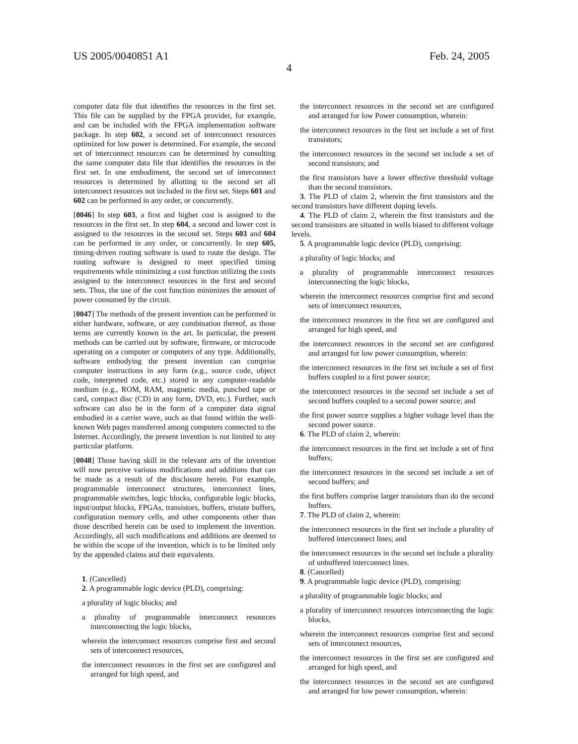US 2005/0040851 A1 Feb. 24, 2005
4
computer data file that identifies the resources in the first set. This file can be supplied by the FPGA provider, for example, and can be included with the FPGA implementation software package. In step 602, a second set of interconnect resources optimized for low power is determined. For example, the second set of interconnect resources can be determined by consulting the same computer data file that identifies the resources in the first set. In one embodiment, the second set of interconnect resources is determined by allotting to the second set all interconnect resources not included in the first set. Steps 601 and 602 can be performed in any order, or concurrently.
[0046] In step 603, a first and higher cost is assigned to the resources in the first set. In step 604, a second and lower cost is assigned to the resources in the second set. Steps 603 and 604 can be performed in any order, or concurrently. In step 605, timing-driven routing software is used to route the design. The routing software is designed to meet specified timing requirements while minimizing a cost function utilizing the costs assigned to the interconnect resources in the first and second sets. Thus, the use of the cost function minimizes the amount of power consumed by the circuit.
[0047] The methods of the present invention can be performed in either hardware, software, or any combination thereof, as those terms are currently known in the art. In particular, the present methods can be carried out by software, firmware, or microcode operating on a computer or computers of any type. Additionally, software embodying the present invention can comprise computer instructions in any form (e.g., source code, object code, interpreted code, etc.) stored in any computer-readable medium (e.g., ROM, RAM, magnetic media, punched tape or card, compact disc (CD) in any form, DVD, etc.). Further, such software can also be in the form of a computer data signal embodied in a carrier wave, such as that found within the well-known Web pages transferred among computers connected to the Internet. Accordingly, the present invention is not limited to any particular platform.
[0048] Those having skill in the relevant arts of the invention will now perceive various modifications and additions that can be made as a result of the disclosure herein. For example, programmable interconnect structures, interconnect lines, programmable switches, logic blocks, configurable logic blocks, input/output blocks, FPGAs, transistors, buffers, tristate buffers, configuration memory cells, and other components other than those described herein can be used to implement the invention. Accordingly, all such modifications and additions are deemed to be within the scope of the invention, which is to be limited only by the appended claims and their equivalents.
1. (Cancelled)
2. A programmable logic device (PLD), comprising:
a plurality of logic blocks; and
a plurality of programmable interconnect resources interconnecting the logic blocks,
wherein the interconnect resources comprise first and second sets of interconnect resources,
the interconnect resources in the first set are configured and arranged for high speed, and
the interconnect resources in the second set are configured and arranged for low Power consumption, wherein:
the interconnect resources in the first set include a set of first transistors;
the interconnect resources in the second set include a set of second transistors; and
the first transistors have a lower effective threshold voltage than the second transistors.
3. The PLD of claim 2, wherein the first transistors and the second transistors have different doping levels.
4. The PLD of claim 2, wherein the first transistors and the second transistors are situated in wells biased to different voltage levels.
5. A programmable logic device (PLD), comprising:
a plurality of logic blocks; and
a plurality of programmable interconnect resources interconnecting the logic blocks,
wherein the interconnect resources comprise first and second sets of interconnect resources,
the interconnect resources in the first set are configured and arranged for high speed, and
the interconnect resources in the second set are configured and arranged for low power consumption, wherein:
the interconnect resources in the first set include a set of first buffers coupled to a first power source;
the interconnect resources in the second set include a set of second buffers coupled to a second power source; and
the first power source supplies a higher voltage level than the second power source.
6. The PLD of claim 2, wherein:
the interconnect resources in the first set include a set of first buffers;
the interconnect resources in the second set include a set of second buffers; and
the first buffers comprise larger transistors than do the second buffers.
7. The PLD of claim 2, wherein:
the interconnect resources in the first set include a plurality of buffered interconnect lines; and
the interconnect resources in the second set include a plurality of unbuffered interconnect lines.
8. (Cancelled)
9. A programmable logic device (PLD), comprising:
a plurality of programmable logic blocks; and
a plurality of interconnect resources interconnecting the logic blocks,
wherein the interconnect resources comprise first and second sets of interconnect resources,
the interconnect resources in the first set are configured and arranged for high speed, and
the interconnect resources in the second set are configured and arranged for low power consumption, wherein: